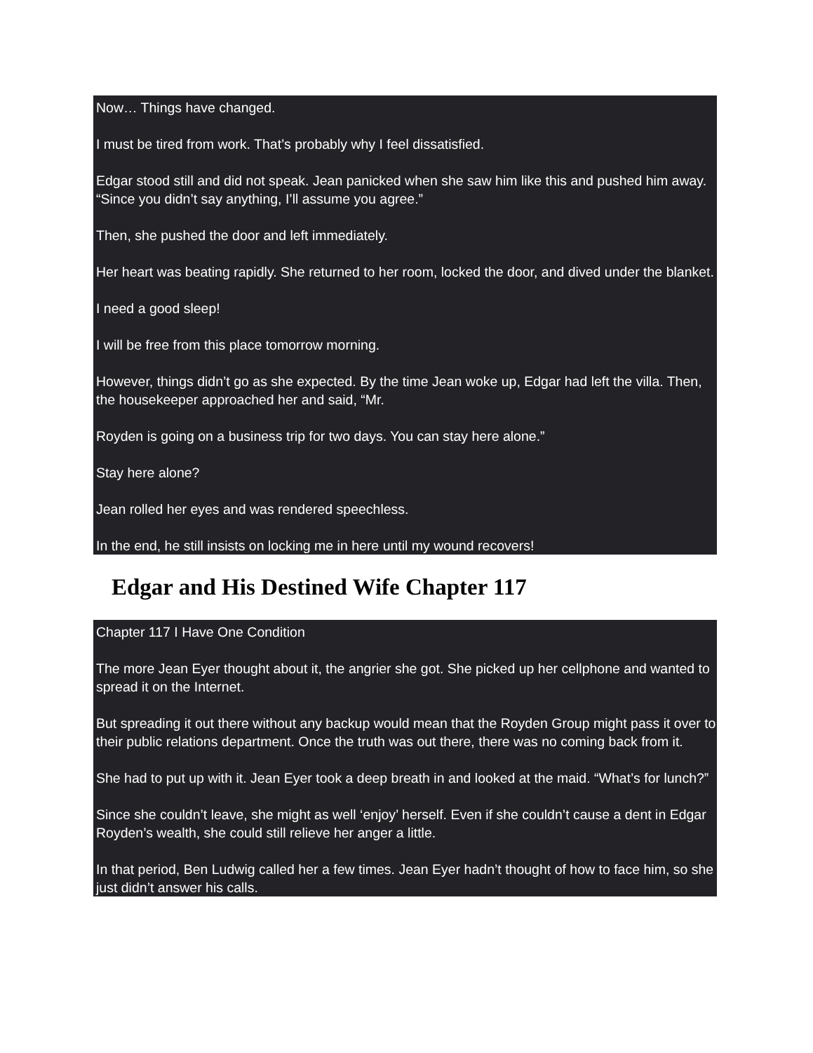Now… Things have changed.
I must be tired from work. That’s probably why I feel dissatisfied.
Edgar stood still and did not speak. Jean panicked when she saw him like this and pushed him away. “Since you didn’t say anything, I’ll assume you agree.”
Then, she pushed the door and left immediately.
Her heart was beating rapidly. She returned to her room, locked the door, and dived under the blanket.
I need a good sleep!
I will be free from this place tomorrow morning.
However, things didn’t go as she expected. By the time Jean woke up, Edgar had left the villa. Then, the housekeeper approached her and said, “Mr.
Royden is going on a business trip for two days. You can stay here alone.”
Stay here alone?
Jean rolled her eyes and was rendered speechless.
In the end, he still insists on locking me in here until my wound recovers!
Edgar and His Destined Wife Chapter 117
Chapter 117 I Have One Condition
The more Jean Eyer thought about it, the angrier she got. She picked up her cellphone and wanted to spread it on the Internet.
But spreading it out there without any backup would mean that the Royden Group might pass it over to their public relations department. Once the truth was out there, there was no coming back from it.
She had to put up with it. Jean Eyer took a deep breath in and looked at the maid. “What’s for lunch?”
Since she couldn’t leave, she might as well ‘enjoy’ herself. Even if she couldn’t cause a dent in Edgar Royden’s wealth, she could still relieve her anger a little.
In that period, Ben Ludwig called her a few times. Jean Eyer hadn’t thought of how to face him, so she just didn’t answer his calls.